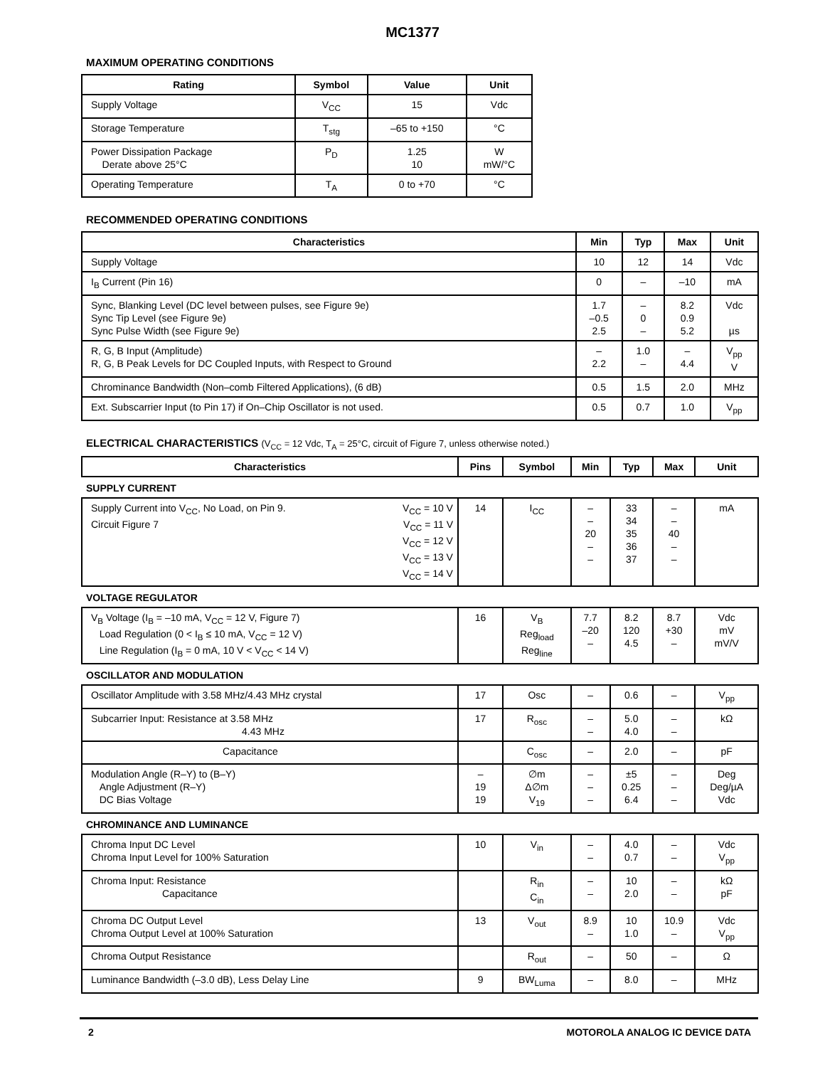MC1377
MAXIMUM OPERATING CONDITIONS
| Rating | Symbol | Value | Unit |
| --- | --- | --- | --- |
| Supply Voltage | V<sub>CC</sub> | 15 | Vdc |
| Storage Temperature | T<sub>stg</sub> | –65 to +150 | °C |
| Power Dissipation Package Derate above 25°C | P<sub>D</sub> | 1.25 10 | W mW/°C |
| Operating Temperature | T<sub>A</sub> | 0 to +70 | °C |
RECOMMENDED OPERATING CONDITIONS
| Characteristics | Min | Typ | Max | Unit |
| --- | --- | --- | --- | --- |
| Supply Voltage | 10 | 12 | 14 | Vdc |
| I<sub>B</sub> Current (Pin 16) | 0 | – | –10 | mA |
| Sync, Blanking Level (DC level between pulses, see Figure 9e) Sync Tip Level (see Figure 9e) Sync Pulse Width (see Figure 9e) | 1.7 –0.5 2.5 | – 0 – | 8.2 0.9 5.2 | Vdc µs |
| R, G, B Input (Amplitude) R, G, B Peak Levels for DC Coupled Inputs, with Respect to Ground | – 2.2 | 1.0 – | – 4.4 | V<sub>pp</sub> V |
| Chrominance Bandwidth (Non–comb Filtered Applications), (6 dB) | 0.5 | 1.5 | 2.0 | MHz |
| Ext. Subscarrier Input (to Pin 17) if On–Chip Oscillator is not used. | 0.5 | 0.7 | 1.0 | V<sub>pp</sub> |
ELECTRICAL CHARACTERISTICS (V<sub>CC</sub> = 12 Vdc, T<sub>A</sub> = 25°C, circuit of Figure 7, unless otherwise noted.)
| Characteristics | Pins | Symbol | Min | Typ | Max | Unit |
| --- | --- | --- | --- | --- | --- | --- |
| SUPPLY CURRENT | | | | | | |
| Supply Current into V<sub>CC</sub>, No Load, on Pin 9. Circuit Figure 7 V<sub>CC</sub> = 10 V V<sub>CC</sub> = 11 V V<sub>CC</sub> = 12 V V<sub>CC</sub> = 13 V V<sub>CC</sub> = 14 V | 14 | I<sub>CC</sub> | – – 20 – – | 33 34 35 36 37 | – – 40 – – | mA |
| VOLTAGE REGULATOR | | | | | | |
| V<sub>B</sub> Voltage (I<sub>B</sub> = –10 mA, V<sub>CC</sub> = 12 V, Figure 7) Load Regulation (0 < I<sub>B</sub> ≤ 10 mA, V<sub>CC</sub> = 12 V) Line Regulation (I<sub>B</sub> = 0 mA, 10 V < V<sub>CC</sub> < 14 V) | 16 | V<sub>B</sub> Reg<sub>load</sub> Reg<sub>line</sub> | 7.7 –20 – | 8.2 120 4.5 | 8.7 +30 – | Vdc mV mV/V |
| OSCILLATOR AND MODULATION | | | | | | |
| Oscillator Amplitude with 3.58 MHz/4.43 MHz crystal | 17 | Osc | – | 0.6 | – | V<sub>pp</sub> |
| Subcarrier Input: Resistance at 3.58 MHz 4.43 MHz | 17 | R<sub>osc</sub> | – – | 5.0 4.0 | – – | kΩ |
| Capacitance | | C<sub>osc</sub> | – | 2.0 | – | pF |
| Modulation Angle (R–Y) to (B–Y) Angle Adjustment (R–Y) DC Bias Voltage | – 19 19 | ∅m Δ∅m V<sub>19</sub> | – – – | ±5 0.25 6.4 | – – – | Deg Deg/µA Vdc |
| CHROMINANCE AND LUMINANCE | | | | | | |
| Chroma Input DC Level Chroma Input Level for 100% Saturation | 10 | V<sub>in</sub> | – – | 4.0 0.7 | – – | Vdc V<sub>pp</sub> |
| Chroma Input: Resistance Capacitance | | R<sub>in</sub> C<sub>in</sub> | – – | 10 2.0 | – – | kΩ pF |
| Chroma DC Output Level Chroma Output Level at 100% Saturation | 13 | V<sub>out</sub> | 8.9 – | 10 1.0 | 10.9 – | Vdc V<sub>pp</sub> |
| Chroma Output Resistance | | R<sub>out</sub> | – | 50 | – | Ω |
| Luminance Bandwidth (–3.0 dB), Less Delay Line | 9 | BW<sub>Luma</sub> | – | 8.0 | – | MHz |
2 MOTOROLA ANALOG IC DEVICE DATA